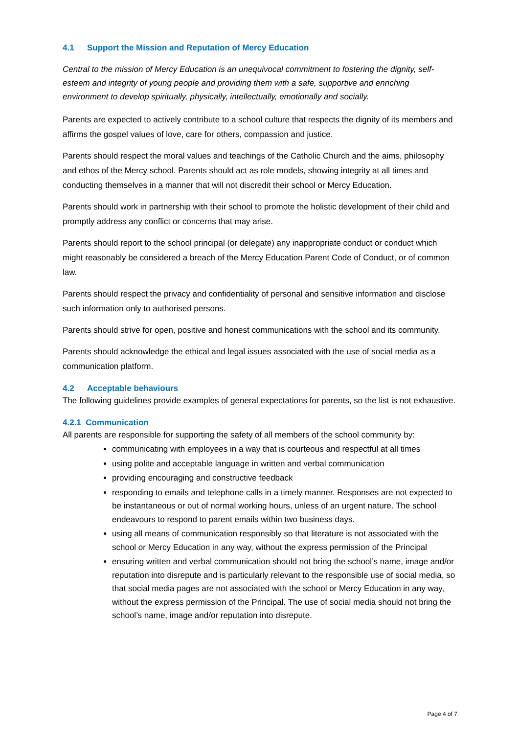4.1 Support the Mission and Reputation of Mercy Education
Central to the mission of Mercy Education is an unequivocal commitment to fostering the dignity, self-esteem and integrity of young people and providing them with a safe, supportive and enriching environment to develop spiritually, physically, intellectually, emotionally and socially.
Parents are expected to actively contribute to a school culture that respects the dignity of its members and affirms the gospel values of love, care for others, compassion and justice.
Parents should respect the moral values and teachings of the Catholic Church and the aims, philosophy and ethos of the Mercy school. Parents should act as role models, showing integrity at all times and conducting themselves in a manner that will not discredit their school or Mercy Education.
Parents should work in partnership with their school to promote the holistic development of their child and promptly address any conflict or concerns that may arise.
Parents should report to the school principal (or delegate) any inappropriate conduct or conduct which might reasonably be considered a breach of the Mercy Education Parent Code of Conduct, or of common law.
Parents should respect the privacy and confidentiality of personal and sensitive information and disclose such information only to authorised persons.
Parents should strive for open, positive and honest communications with the school and its community.
Parents should acknowledge the ethical and legal issues associated with the use of social media as a communication platform.
4.2 Acceptable behaviours
The following guidelines provide examples of general expectations for parents, so the list is not exhaustive.
4.2.1 Communication
All parents are responsible for supporting the safety of all members of the school community by:
communicating with employees in a way that is courteous and respectful at all times
using polite and acceptable language in written and verbal communication
providing encouraging and constructive feedback
responding to emails and telephone calls in a timely manner. Responses are not expected to be instantaneous or out of normal working hours, unless of an urgent nature. The school endeavours to respond to parent emails within two business days.
using all means of communication responsibly so that literature is not associated with the school or Mercy Education in any way, without the express permission of the Principal
ensuring written and verbal communication should not bring the school’s name, image and/or reputation into disrepute and is particularly relevant to the responsible use of social media, so that social media pages are not associated with the school or Mercy Education in any way, without the express permission of the Principal. The use of social media should not bring the school’s name, image and/or reputation into disrepute.
Page 4 of 7